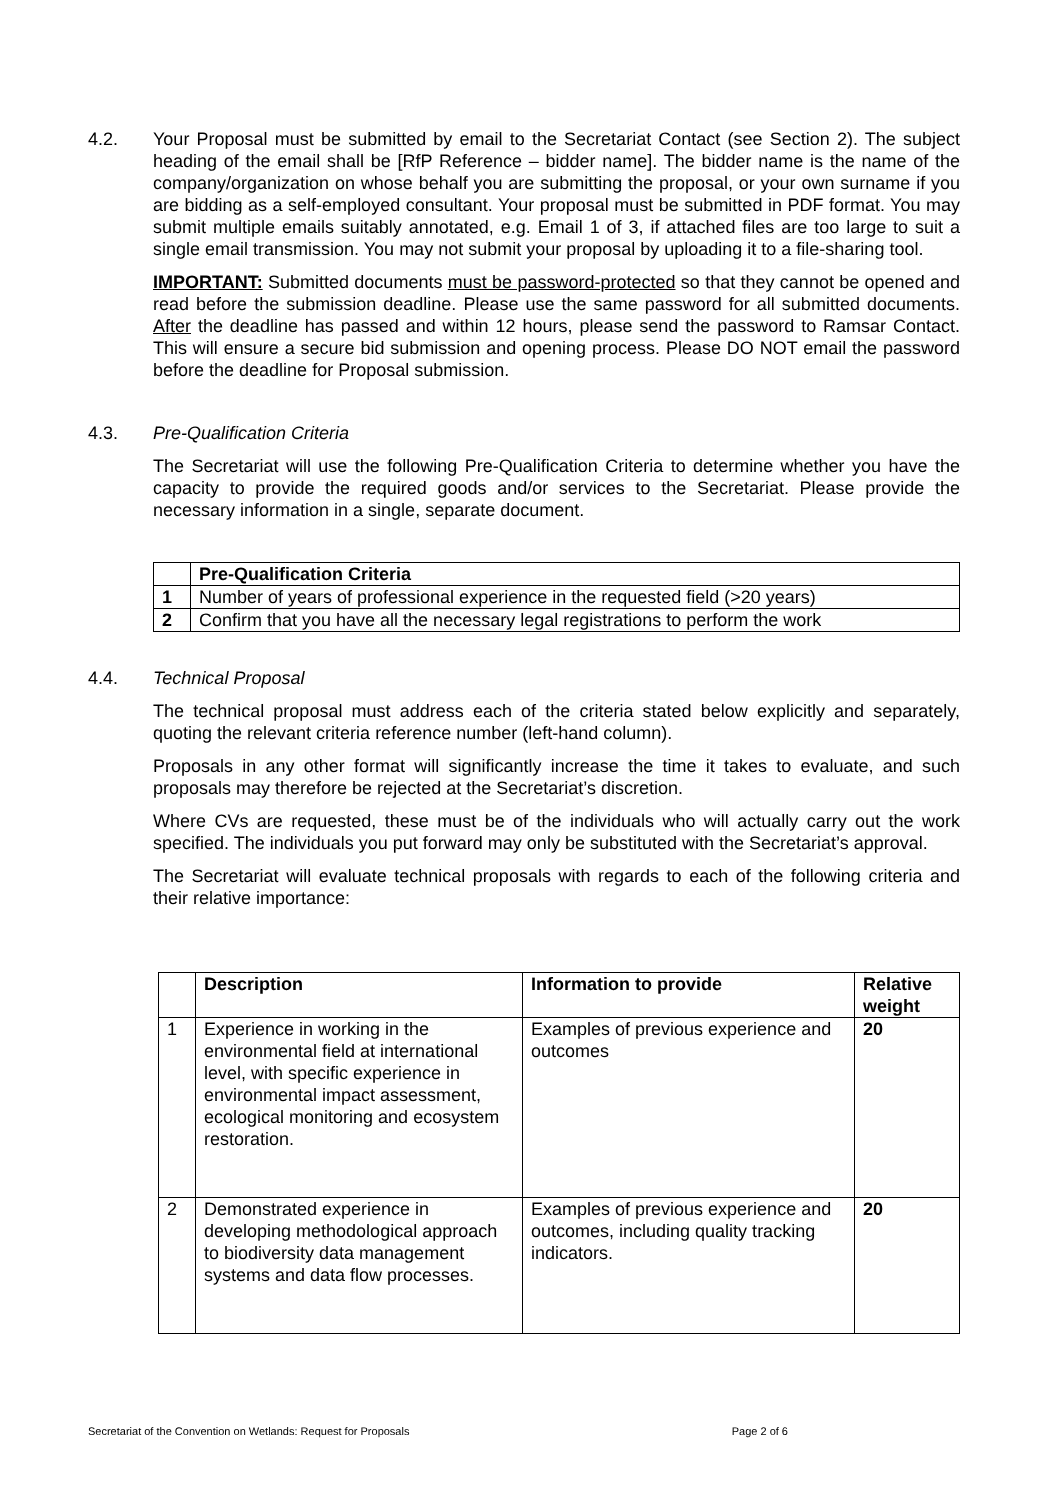4.2. Your Proposal must be submitted by email to the Secretariat Contact (see Section 2). The subject heading of the email shall be [RfP Reference – bidder name]. The bidder name is the name of the company/organization on whose behalf you are submitting the proposal, or your own surname if you are bidding as a self-employed consultant. Your proposal must be submitted in PDF format. You may submit multiple emails suitably annotated, e.g. Email 1 of 3, if attached files are too large to suit a single email transmission. You may not submit your proposal by uploading it to a file-sharing tool.
IMPORTANT: Submitted documents must be password-protected so that they cannot be opened and read before the submission deadline. Please use the same password for all submitted documents. After the deadline has passed and within 12 hours, please send the password to Ramsar Contact. This will ensure a secure bid submission and opening process. Please DO NOT email the password before the deadline for Proposal submission.
4.3. Pre-Qualification Criteria
The Secretariat will use the following Pre-Qualification Criteria to determine whether you have the capacity to provide the required goods and/or services to the Secretariat. Please provide the necessary information in a single, separate document.
| | Pre-Qualification Criteria |
| --- | --- |
| 1 | Number of years of professional experience in the requested field (>20 years) |
| 2 | Confirm that you have all the necessary legal registrations to perform the work |
4.4. Technical Proposal
The technical proposal must address each of the criteria stated below explicitly and separately, quoting the relevant criteria reference number (left-hand column).
Proposals in any other format will significantly increase the time it takes to evaluate, and such proposals may therefore be rejected at the Secretariat’s discretion.
Where CVs are requested, these must be of the individuals who will actually carry out the work specified. The individuals you put forward may only be substituted with the Secretariat’s approval.
The Secretariat will evaluate technical proposals with regards to each of the following criteria and their relative importance:
| | Description | Information to provide | Relative weight |
| --- | --- | --- | --- |
| 1 | Experience in working in the environmental field at international level, with specific experience in environmental impact assessment, ecological monitoring and ecosystem restoration. | Examples of previous experience and outcomes | 20 |
| 2 | Demonstrated experience in developing methodological approach to biodiversity data management systems and data flow processes. | Examples of previous experience and outcomes, including quality tracking indicators. | 20 |
Secretariat of the Convention on Wetlands: Request for Proposals Page 2 of 6